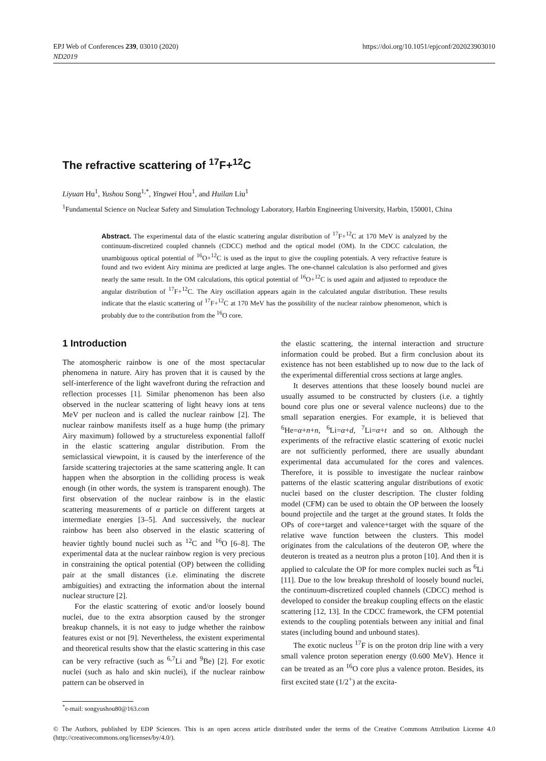EPJ Web of Conferences 239, 03010 (2020)
ND2019
https://doi.org/10.1051/epjconf/202023903010
The refractive scattering of <sup>17</sup>F+<sup>12</sup>C
Liyuan Hu<sup>1</sup>, Yushou Song<sup>1,*</sup>, Yingwei Hou<sup>1</sup>, and Huilan Liu<sup>1</sup>
<sup>1</sup> Fundamental Science on Nuclear Safety and Simulation Technology Laboratory, Harbin Engineering University, Harbin, 150001, China
Abstract. The experimental data of the elastic scattering angular distribution of <sup>17</sup>F+<sup>12</sup>C at 170 MeV is analyzed by the continuum-discretized coupled channels (CDCC) method and the optical model (OM). In the CDCC calculation, the unambiguous optical potential of <sup>16</sup>O+<sup>12</sup>C is used as the input to give the coupling potentials. A very refractive feature is found and two evident Airy minima are predicted at large angles. The one-channel calculation is also performed and gives nearly the same result. In the OM calculations, this optical potential of <sup>16</sup>O+<sup>12</sup>C is used again and adjusted to reproduce the angular distribution of <sup>17</sup>F+<sup>12</sup>C. The Airy oscillation appears again in the calculated angular distribution. These results indicate that the elastic scattering of <sup>17</sup>F+<sup>12</sup>C at 170 MeV has the possibility of the nuclear rainbow phenomenon, which is probably due to the contribution from the <sup>16</sup>O core.
1 Introduction
The atomospheric rainbow is one of the most spectacular phenomena in nature. Airy has proven that it is caused by the self-interference of the light wavefront during the refraction and reflection processes [1]. Similar phenomenon has been also observed in the nuclear scattering of light heavy ions at tens MeV per nucleon and is called the nuclear rainbow [2]. The nuclear rainbow manifests itself as a huge hump (the primary Airy maximum) followed by a structureless exponential falloff in the elastic scattering angular distribution. From the semiclassical viewpoint, it is caused by the interference of the farside scattering trajectories at the same scattering angle. It can happen when the absorption in the colliding process is weak enough (in other words, the system is transparent enough). The first observation of the nuclear rainbow is in the elastic scattering measurements of α particle on different targets at intermediate energies [3–5]. And successively, the nuclear rainbow has been also observed in the elastic scattering of heavier tightly bound nuclei such as <sup>12</sup>C and <sup>16</sup>O [6–8]. The experimental data at the nuclear rainbow region is very precious in constraining the optical potential (OP) between the colliding pair at the small distances (i.e. eliminating the discrete ambiguities) and extracting the information about the internal nuclear structure [2].
For the elastic scattering of exotic and/or loosely bound nuclei, due to the extra absorption caused by the stronger breakup channels, it is not easy to judge whether the rainbow features exist or not [9]. Nevertheless, the existent experimental and theoretical results show that the elastic scattering in this case can be very refractive (such as <sup>6,7</sup>Li and <sup>9</sup>Be) [2]. For exotic nuclei (such as halo and skin nuclei), if the nuclear rainbow pattern can be observed in
the elastic scattering, the internal interaction and structure information could be probed. But a firm conclusion about its existence has not been established up to now due to the lack of the experimental differential cross sections at large angles.
It deserves attentions that these loosely bound nuclei are usually assumed to be constructed by clusters (i.e. a tightly bound core plus one or several valence nucleons) due to the small separation energies. For example, it is believed that <sup>6</sup>He=α+n+n, <sup>6</sup>Li=α+d, <sup>7</sup>Li=α+t and so on. Although the experiments of the refractive elastic scattering of exotic nuclei are not sufficiently performed, there are usually abundant experimental data accumulated for the cores and valences. Therefore, it is possible to investigate the nuclear rainbow patterns of the elastic scattering angular distributions of exotic nuclei based on the cluster description. The cluster folding model (CFM) can be used to obtain the OP between the loosely bound projectile and the target at the ground states. It folds the OPs of core+target and valence+target with the square of the relative wave function between the clusters. This model originates from the calculations of the deuteron OP, where the deuteron is treated as a neutron plus a proton [10]. And then it is applied to calculate the OP for more complex nuclei such as <sup>6</sup>Li [11]. Due to the low breakup threshold of loosely bound nuclei, the continuum-discretized coupled channels (CDCC) method is developed to consider the breakup coupling effects on the elastic scattering [12, 13]. In the CDCC framework, the CFM potential extends to the coupling potentials between any initial and final states (including bound and unbound states).
The exotic nucleus <sup>17</sup>F is on the proton drip line with a very small valence proton seperation energy (0.600 MeV). Hence it can be treated as an <sup>16</sup>O core plus a valence proton. Besides, its first excited state (1/2<sup>+</sup>) at the excita-
<sup>*</sup> e-mail: songyushou80@163.com
© The Authors, published by EDP Sciences. This is an open access article distributed under the terms of the Creative Commons Attribution License 4.0 (http://creativecommons.org/licenses/by/4.0/).